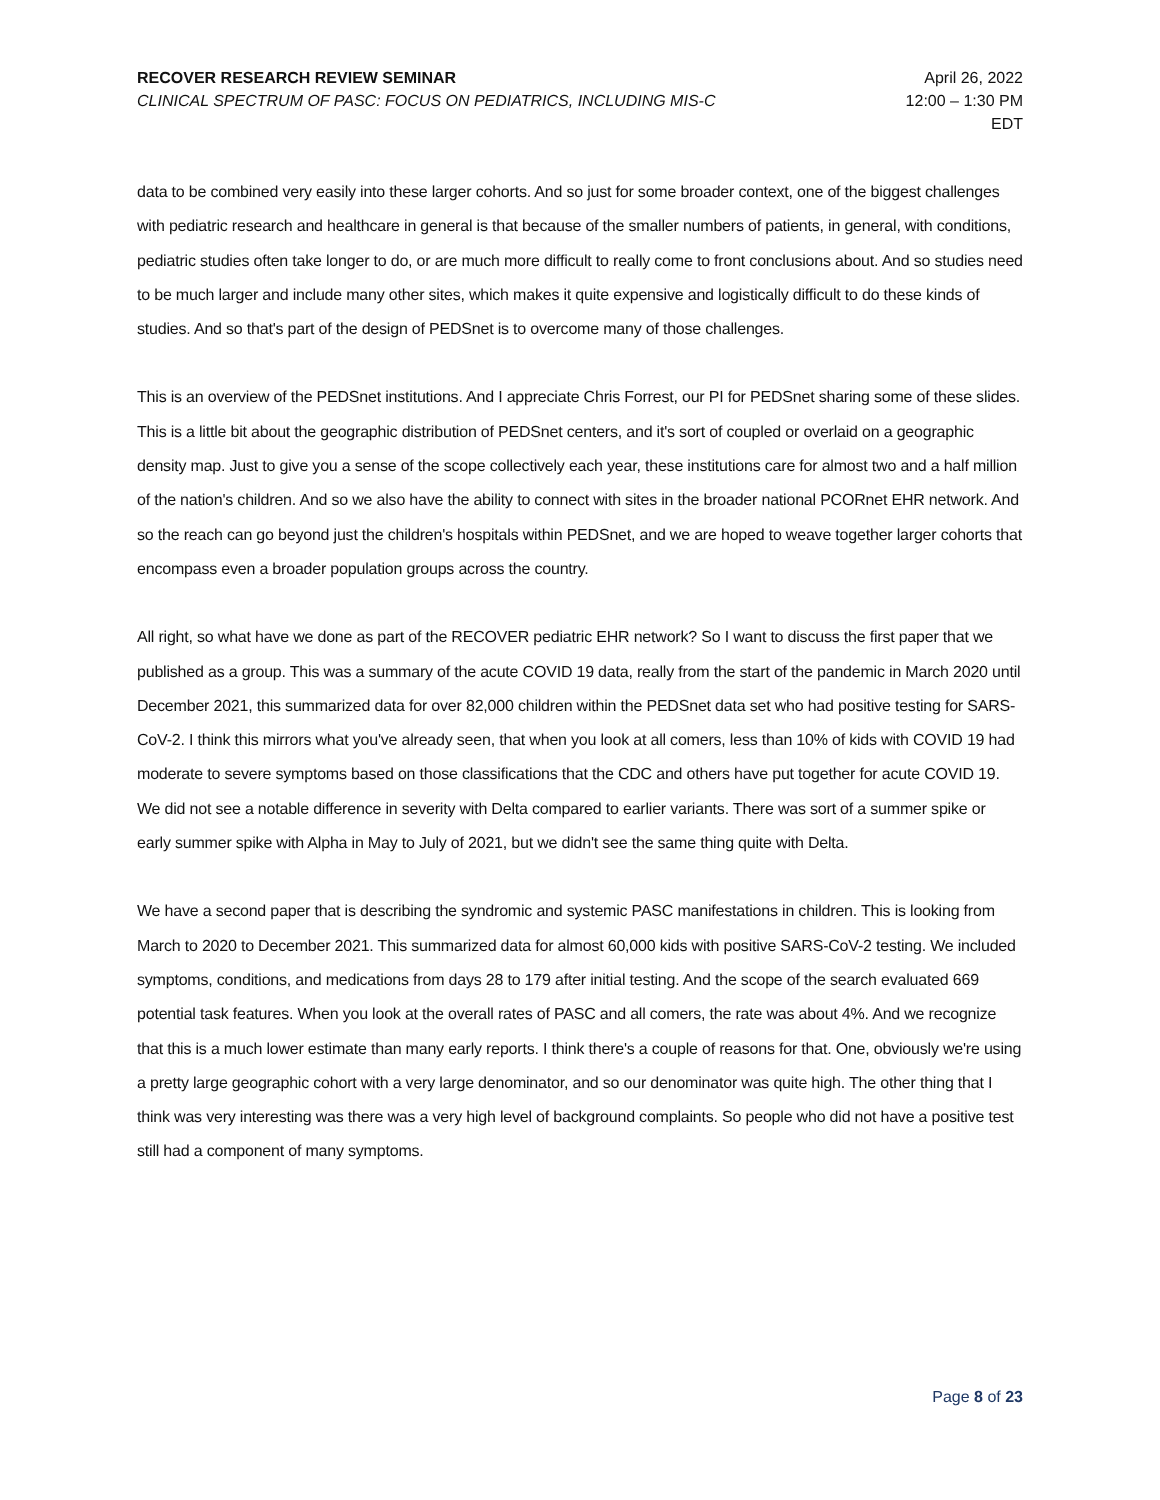RECOVER RESEARCH REVIEW SEMINAR
CLINICAL SPECTRUM OF PASC: FOCUS ON PEDIATRICS, INCLUDING MIS-C
April 26, 2022
12:00 – 1:30 PM
EDT
data to be combined very easily into these larger cohorts. And so just for some broader context, one of the biggest challenges with pediatric research and healthcare in general is that because of the smaller numbers of patients, in general, with conditions, pediatric studies often take longer to do, or are much more difficult to really come to front conclusions about. And so studies need to be much larger and include many other sites, which makes it quite expensive and logistically difficult to do these kinds of studies. And so that's part of the design of PEDSnet is to overcome many of those challenges.
This is an overview of the PEDSnet institutions. And I appreciate Chris Forrest, our PI for PEDSnet sharing some of these slides. This is a little bit about the geographic distribution of PEDSnet centers, and it's sort of coupled or overlaid on a geographic density map. Just to give you a sense of the scope collectively each year, these institutions care for almost two and a half million of the nation's children. And so we also have the ability to connect with sites in the broader national PCORnet EHR network. And so the reach can go beyond just the children's hospitals within PEDSnet, and we are hoped to weave together larger cohorts that encompass even a broader population groups across the country.
All right, so what have we done as part of the RECOVER pediatric EHR network? So I want to discuss the first paper that we published as a group. This was a summary of the acute COVID 19 data, really from the start of the pandemic in March 2020 until December 2021, this summarized data for over 82,000 children within the PEDSnet data set who had positive testing for SARS-CoV-2. I think this mirrors what you've already seen, that when you look at all comers, less than 10% of kids with COVID 19 had moderate to severe symptoms based on those classifications that the CDC and others have put together for acute COVID 19. We did not see a notable difference in severity with Delta compared to earlier variants. There was sort of a summer spike or early summer spike with Alpha in May to July of 2021, but we didn't see the same thing quite with Delta.
We have a second paper that is describing the syndromic and systemic PASC manifestations in children. This is looking from March to 2020 to December 2021. This summarized data for almost 60,000 kids with positive SARS-CoV-2 testing. We included symptoms, conditions, and medications from days 28 to 179 after initial testing. And the scope of the search evaluated 669 potential task features. When you look at the overall rates of PASC and all comers, the rate was about 4%. And we recognize that this is a much lower estimate than many early reports. I think there's a couple of reasons for that. One, obviously we're using a pretty large geographic cohort with a very large denominator, and so our denominator was quite high. The other thing that I think was very interesting was there was a very high level of background complaints. So people who did not have a positive test still had a component of many symptoms.
Page 8 of 23